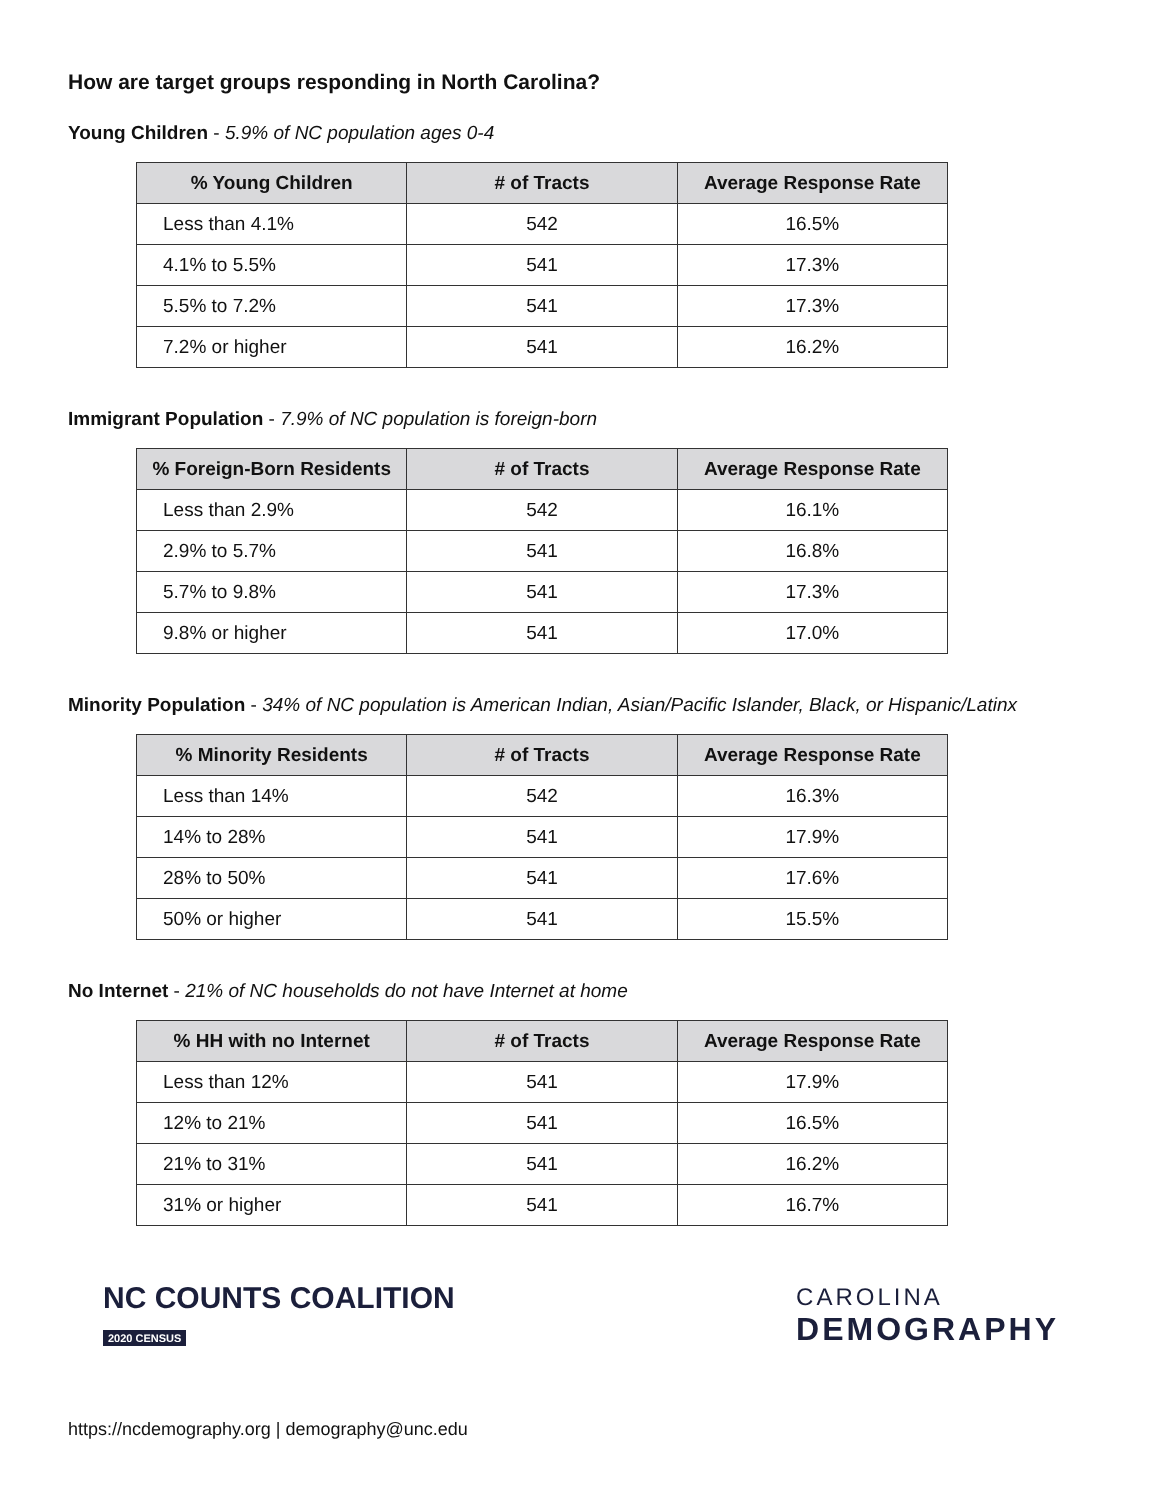How are target groups responding in North Carolina?
Young Children - 5.9% of NC population ages 0-4
| % Young Children | # of Tracts | Average Response Rate |
| --- | --- | --- |
| Less than 4.1% | 542 | 16.5% |
| 4.1% to 5.5% | 541 | 17.3% |
| 5.5% to 7.2% | 541 | 17.3% |
| 7.2% or higher | 541 | 16.2% |
Immigrant Population - 7.9% of NC population is foreign-born
| % Foreign-Born Residents | # of Tracts | Average Response Rate |
| --- | --- | --- |
| Less than 2.9% | 542 | 16.1% |
| 2.9% to 5.7% | 541 | 16.8% |
| 5.7% to 9.8% | 541 | 17.3% |
| 9.8% or higher | 541 | 17.0% |
Minority Population - 34% of NC population is American Indian, Asian/Pacific Islander, Black, or Hispanic/Latinx
| % Minority Residents | # of Tracts | Average Response Rate |
| --- | --- | --- |
| Less than 14% | 542 | 16.3% |
| 14% to 28% | 541 | 17.9% |
| 28% to 50% | 541 | 17.6% |
| 50% or higher | 541 | 15.5% |
No Internet - 21% of NC households do not have Internet at home
| % HH with no Internet | # of Tracts | Average Response Rate |
| --- | --- | --- |
| Less than 12% | 541 | 17.9% |
| 12% to 21% | 541 | 16.5% |
| 21% to 31% | 541 | 16.2% |
| 31% or higher | 541 | 16.7% |
NC COUNTS COALITION
2020 CENSUS
CAROLINA
DEMOGRAPHY
https://ncdemography.org | demography@unc.edu